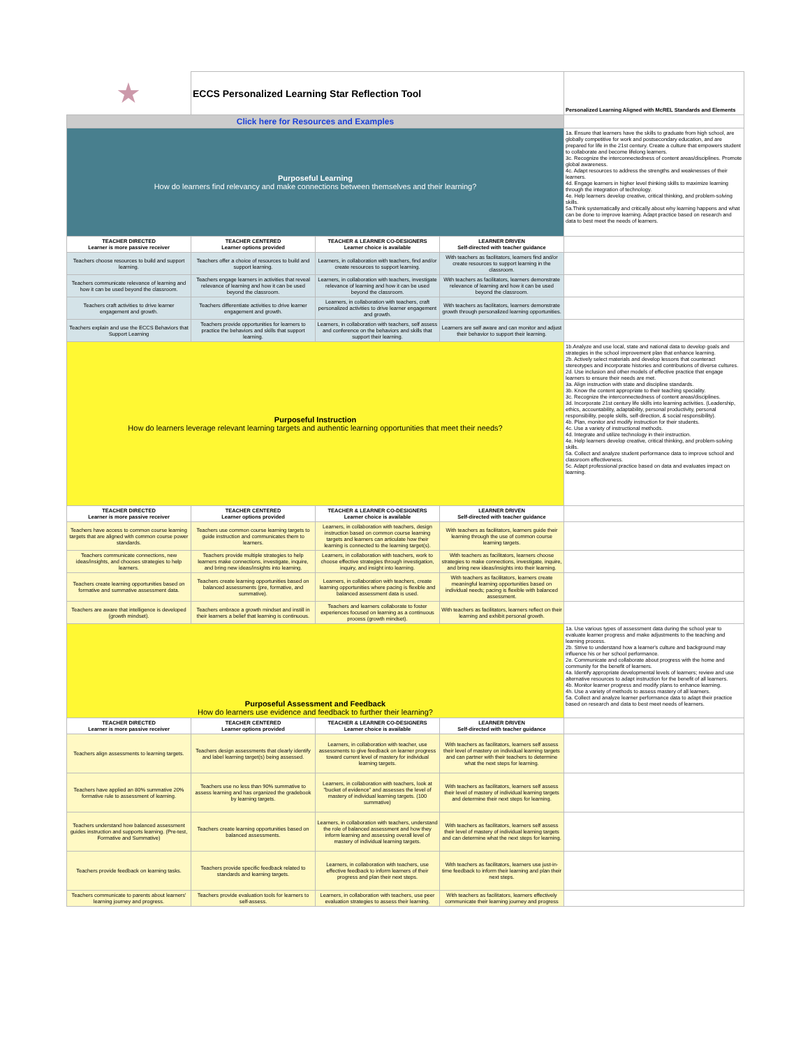| ★ | ECCS Personalized Learning Star Reflection Tool | | | Personalized Learning Aligned with McREL Standards and Elements |
| Click here for Resources and Examples | | | | |
| Purposeful Learning How do learners find relevancy and make connections between themselves and their learning? | | | | 1a. Ensure that learners have the skills to graduate from high school, are globally competitive for work and postsecondary education, and are prepared for life in the 21st century. Create a culture that empowers student to collaborate and become lifelong learners. 3c. Recognize the interconnectedness of content areas/disciplines. Promote global awareness. 4c. Adapt resources to address the strengths and weaknesses of their learners. 4d. Engage learners in higher level thinking skills to maximize learning through the integration of technology. 4e. Help learners develop creative, critical thinking, and problem-solving skills. 5a.Think systematically and critically about why learning happens and what can be done to improve learning. Adapt practice based on research and data to best meet the needs of learners. |
| TEACHER DIRECTED Learner is more passive receiver | TEACHER CENTERED Learner options provided | TEACHER & LEARNER CO-DESIGNERS Learner choice is available | LEARNER DRIVEN Self-directed with teacher guidance | |
| Teachers choose resources to build and support learning. | Teachers offer a choice of resources to build and support learning. | Learners, in collaboration with teachers, find and/or create resources to support learning. | With teachers as facilitators, learners find and/or create resources to support learning in the classroom. | |
| Teachers communicate relevance of learning and how it can be used beyond the classroom. | Teachers engage learners in activities that reveal relevance of learning and how it can be used beyond the classroom. | Learners, in collaboration with teachers, investigate relevance of learning and how it can be used beyond the classroom. | With teachers as facilitators, learners demonstrate relevance of learning and how it can be used beyond the classroom. | |
| Teachers craft activities to drive learner engagement and growth. | Teachers differentiate activities to drive learner engagement and growth. | Learners, in collaboration with teachers, craft personalized activities to drive learner engagement and growth. | With teachers as facilitators, learners demonstrate growth through personalized learning opportunities. | |
| Teachers explain and use the ECCS Behaviors that Support Learning | Teachers provide opportunities for learners to practice the behaviors and skills that support learning. | Learners, in collaboration with teachers, self assess and conference on the behaviors and skills that support their learning. | Learners are self aware and can monitor and adjust their behavior to support their learning. | |
| Purposeful Instruction How do learners leverage relevant learning targets and authentic learning opportunities that meet their needs? | | | | 1b.Analyze and use local, state and national data to develop goals and strategies in the school improvement plan that enhance learning. 2b. Actively select materials and develop lessons that counteract stereotypes and incorporate histories and contributions of diverse cultures. 2d. Use inclusion and other models of effective practice that engage learners to ensure their needs are met. 3a. Align instruction with state and discipline standards. 3b. Know the content appropriate to their teaching speciality. 3c. Recognize the interconnectedness of content areas/disciplines. 3d. Incorporate 21st century life skills into learning activities. (Leadership, ethics, accountability, adaptability, personal productivity, personal responsibility, people skills, self-direction, & social responsibility). 4b. Plan, monitor and modify instruction for their students. 4c. Use a variety of instructional methods. 4d. Integrate and utilize technology in their instruction. 4e. Help learners develop creative, critical thinking, and problem-solving skills. 5a. Collect and analyze student performance data to improve school and classroom effectiveness. 5c. Adapt professional practice based on data and evaluates impact on learning. |
| TEACHER DIRECTED Learner is more passive receiver | TEACHER CENTERED Learner options provided | TEACHER & LEARNER CO-DESIGNERS Learner choice is available | LEARNER DRIVEN Self-directed with teacher guidance | |
| Teachers have access to common course learning targets that are aligned with common course power standards. | Teachers use common course learning targets to guide instruction and communicates them to learners. | Learners, in collaboration with teachers, design instruction based on common course learning targets and learners can articulate how their learning is connected to the learning target(s). | With teachers as facilitators, learners guide their learning through the use of common course learning targets. | |
| Teachers communicate connections, new ideas/insights, and chooses strategies to help learners. | Teachers provide multiple strategies to help learners make connections, investigate, inquire, and bring new ideas/insights into learning. | Learners, in collaboration with teachers, work to choose effective strategies through investigation, inquiry, and insight into learning. | With teachers as facilitators, learners choose strategies to make connections, investigate, inquire, and bring new ideas/insights into their learning. | |
| Teachers create learning opportunities based on formative and summative assessment data. | Teachers create learning opportunities based on balanced assessments (pre, formative, and summative). | Learners, in collaboration with teachers, create learning opportunities where pacing is flexible and balanced assessment data is used. | With teachers as facilitators, learners create meaningful learning opportunities based on individual needs; pacing is flexible with balanced assessment. | |
| Teachers are aware that intelligence is developed (growth mindset). | Teachers embrace a growth mindset and instill in their learners a belief that learning is continuous. | Teachers and learners collaborate to foster experiences focused on learning as a continuous process (growth mindset). | With teachers as facilitators, learners reflect on their learning and exhibit personal growth. | |
| Purposeful Assessment and Feedback How do learners use evidence and feedback to further their learning? | | | | 1a. Use various types of assessment data during the school year to evaluate learner progress and make adjustments to the teaching and learning process. 2b. Strive to understand how a learner's culture and background may influence his or her school performance. 2e. Communicate and collaborate about progress with the home and community for the benefit of learners. 4a. Identify appropriate developmental levels of learners; review and use alternative resources to adapt instruction for the benefit of all learners. 4b. Monitor learner progress and modify plans to enhance learning. 4h. Use a variety of methods to assess mastery of all learners. 5a. Collect and analyze learner performance data to adapt their practice based on research and data to best meet needs of learners. |
| TEACHER DIRECTED Learner is more passive receiver | TEACHER CENTERED Learner options provided | TEACHER & LEARNER CO-DESIGNERS Learner choice is available | LEARNER DRIVEN Self-directed with teacher guidance | |
| Teachers align assessments to learning targets. | Teachers design assessments that clearly identify and label learning target(s) being assessed. | Learners, in collaboration with teacher, use assessments to give feedback on learner progress toward current level of mastery for individual learning targets. | With teachers as facilitators, learners self assess their level of mastery on individual learning targets and can partner with their teachers to determine what the next steps for learning. | |
| Teachers have applied an 80% summative 20% formative rule to assessment of learning. | Teachers use no less than 90% summative to assess learning and has organized the gradebook by learning targets. | Learners, in collaboration with teachers, look at "bucket of evidence" and assesses the level of mastery of individual learning targets. (100 summative) | With teachers as facilitators, learners self assess their level of mastery of individual learning targets and determine their next steps for learning. | |
| Teachers understand how balanced assessment guides instruction and supports learning. (Pre-test, Formative and Summative) | Teachers create learning opportunities based on balanced assessments. | Learners, in collaboration with teachers, understand the role of balanced assessment and how they inform learning and assessing overall level of mastery of individual learning targets. | With teachers as facilitators, learners self assess their level of mastery of individual learning targets and can determine what the next steps for learning. | |
| Teachers provide feedback on learning tasks. | Teachers provide specific feedback related to standards and learning targets. | Learners, in collaboration with teachers, use effective feedback to inform learners of their progress and plan their next steps. | With teachers as facilitators, learners use just-in-time feedback to inform their learning and plan their next steps. | |
| Teachers communicate to parents about learners' learning journey and progress. | Teachers provide evaluation tools for learners to self-assess. | Learners, in collaboration with teachers, use peer evaluation strategies to assess their learning. | With teachers as facilitators, learners effectively communicate their learning journey and progress | |